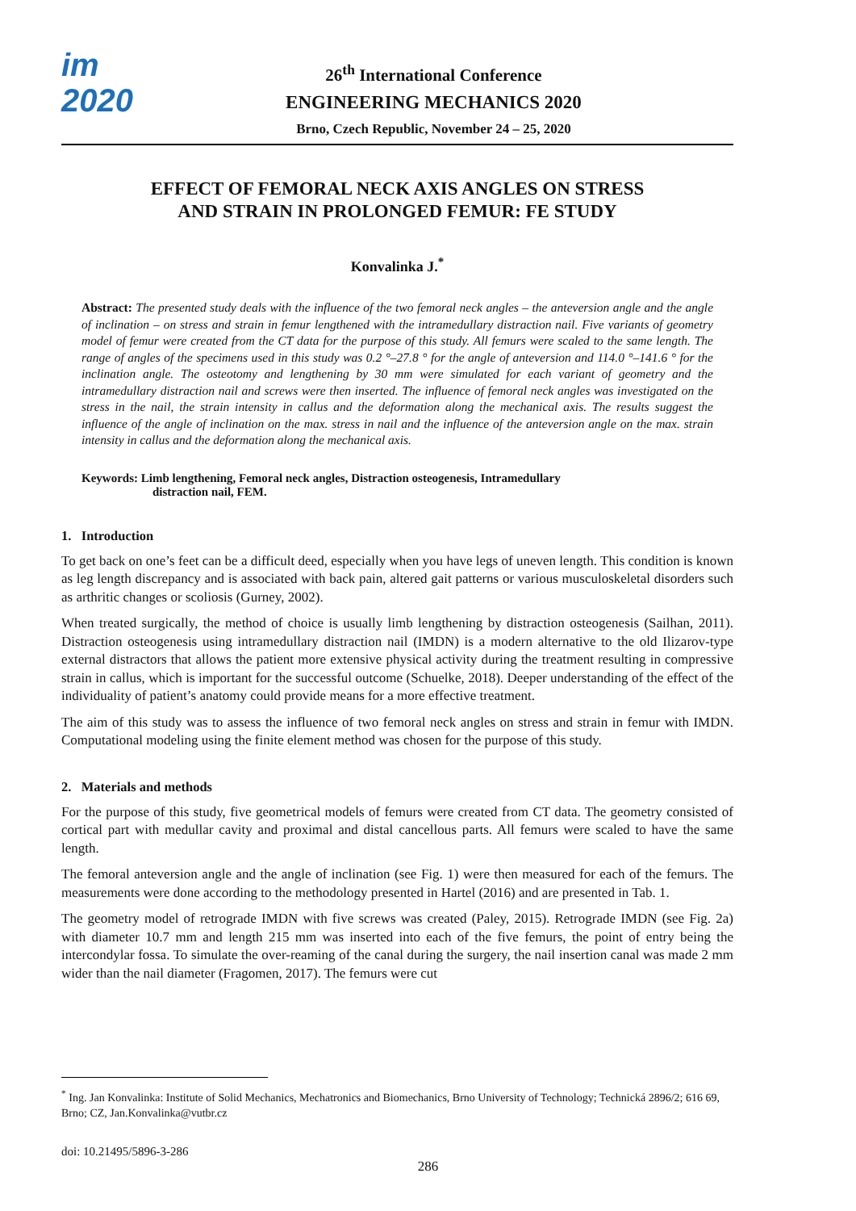im
2020
26<sup>th</sup> International Conference
ENGINEERING MECHANICS 2020
Brno, Czech Republic, November 24 – 25, 2020
EFFECT OF FEMORAL NECK AXIS ANGLES ON STRESS
AND STRAIN IN PROLONGED FEMUR: FE STUDY
Konvalinka J.<sup>*</sup>
Abstract: The presented study deals with the influence of the two femoral neck angles – the anteversion angle and the angle of inclination – on stress and strain in femur lengthened with the intramedullary distraction nail. Five variants of geometry model of femur were created from the CT data for the purpose of this study. All femurs were scaled to the same length. The range of angles of the specimens used in this study was 0.2 °–27.8 ° for the angle of anteversion and 114.0 °–141.6 ° for the inclination angle. The osteotomy and lengthening by 30 mm were simulated for each variant of geometry and the intramedullary distraction nail and screws were then inserted. The influence of femoral neck angles was investigated on the stress in the nail, the strain intensity in callus and the deformation along the mechanical axis. The results suggest the influence of the angle of inclination on the max. stress in nail and the influence of the anteversion angle on the max. strain intensity in callus and the deformation along the mechanical axis.
Keywords: Limb lengthening, Femoral neck angles, Distraction osteogenesis, Intramedullary
distraction nail, FEM.
1. Introduction
To get back on one’s feet can be a difficult deed, especially when you have legs of uneven length. This condition is known as leg length discrepancy and is associated with back pain, altered gait patterns or various musculoskeletal disorders such as arthritic changes or scoliosis (Gurney, 2002).
When treated surgically, the method of choice is usually limb lengthening by distraction osteogenesis (Sailhan, 2011). Distraction osteogenesis using intramedullary distraction nail (IMDN) is a modern alternative to the old Ilizarov-type external distractors that allows the patient more extensive physical activity during the treatment resulting in compressive strain in callus, which is important for the successful outcome (Schuelke, 2018). Deeper understanding of the effect of the individuality of patient’s anatomy could provide means for a more effective treatment.
The aim of this study was to assess the influence of two femoral neck angles on stress and strain in femur with IMDN. Computational modeling using the finite element method was chosen for the purpose of this study.
2. Materials and methods
For the purpose of this study, five geometrical models of femurs were created from CT data. The geometry consisted of cortical part with medullar cavity and proximal and distal cancellous parts. All femurs were scaled to have the same length.
The femoral anteversion angle and the angle of inclination (see Fig. 1) were then measured for each of the femurs. The measurements were done according to the methodology presented in Hartel (2016) and are presented in Tab. 1.
The geometry model of retrograde IMDN with five screws was created (Paley, 2015). Retrograde IMDN (see Fig. 2a) with diameter 10.7 mm and length 215 mm was inserted into each of the five femurs, the point of entry being the intercondylar fossa. To simulate the over-reaming of the canal during the surgery, the nail insertion canal was made 2 mm wider than the nail diameter (Fragomen, 2017). The femurs were cut
<sup>*</sup> Ing. Jan Konvalinka: Institute of Solid Mechanics, Mechatronics and Biomechanics, Brno University of Technology; Technická 2896/2; 616 69, Brno; CZ, Jan.Konvalinka@vutbr.cz
doi: 10.21495/5896-3-286
286